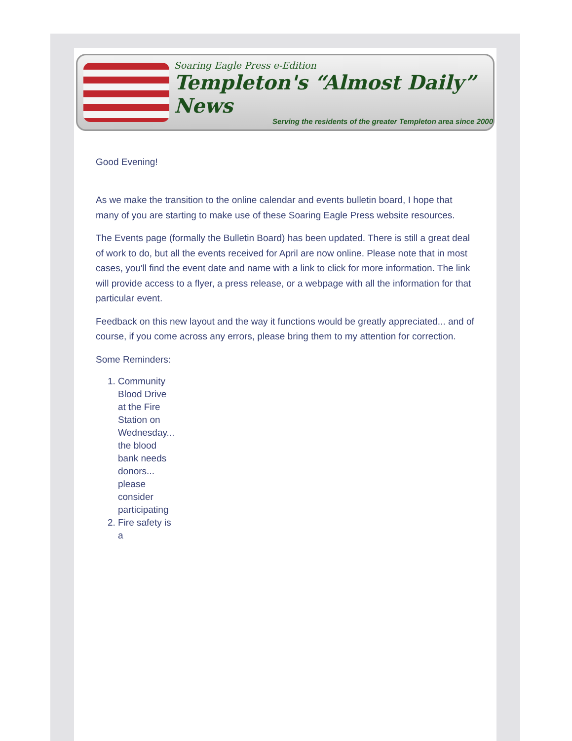Soaring Eagle Press e-Edition
Templeton's “Almost Daily” News
Serving the residents of the greater Templeton area since 2000
Good Evening!
As we make the transition to the online calendar and events bulletin board, I hope that many of you are starting to make use of these Soaring Eagle Press website resources.
The Events page (formally the Bulletin Board) has been updated. There is still a great deal of work to do, but all the events received for April are now online. Please note that in most cases, you'll find the event date and name with a link to click for more information. The link will provide access to a flyer, a press release, or a webpage with all the information for that particular event.
Feedback on this new layout and the way it functions would be greatly appreciated... and of course, if you come across any errors, please bring them to my attention for correction.
Some Reminders:
1. Community Blood Drive at the Fire Station on Wednesday... the blood bank needs donors... please consider participating
2. Fire safety is a